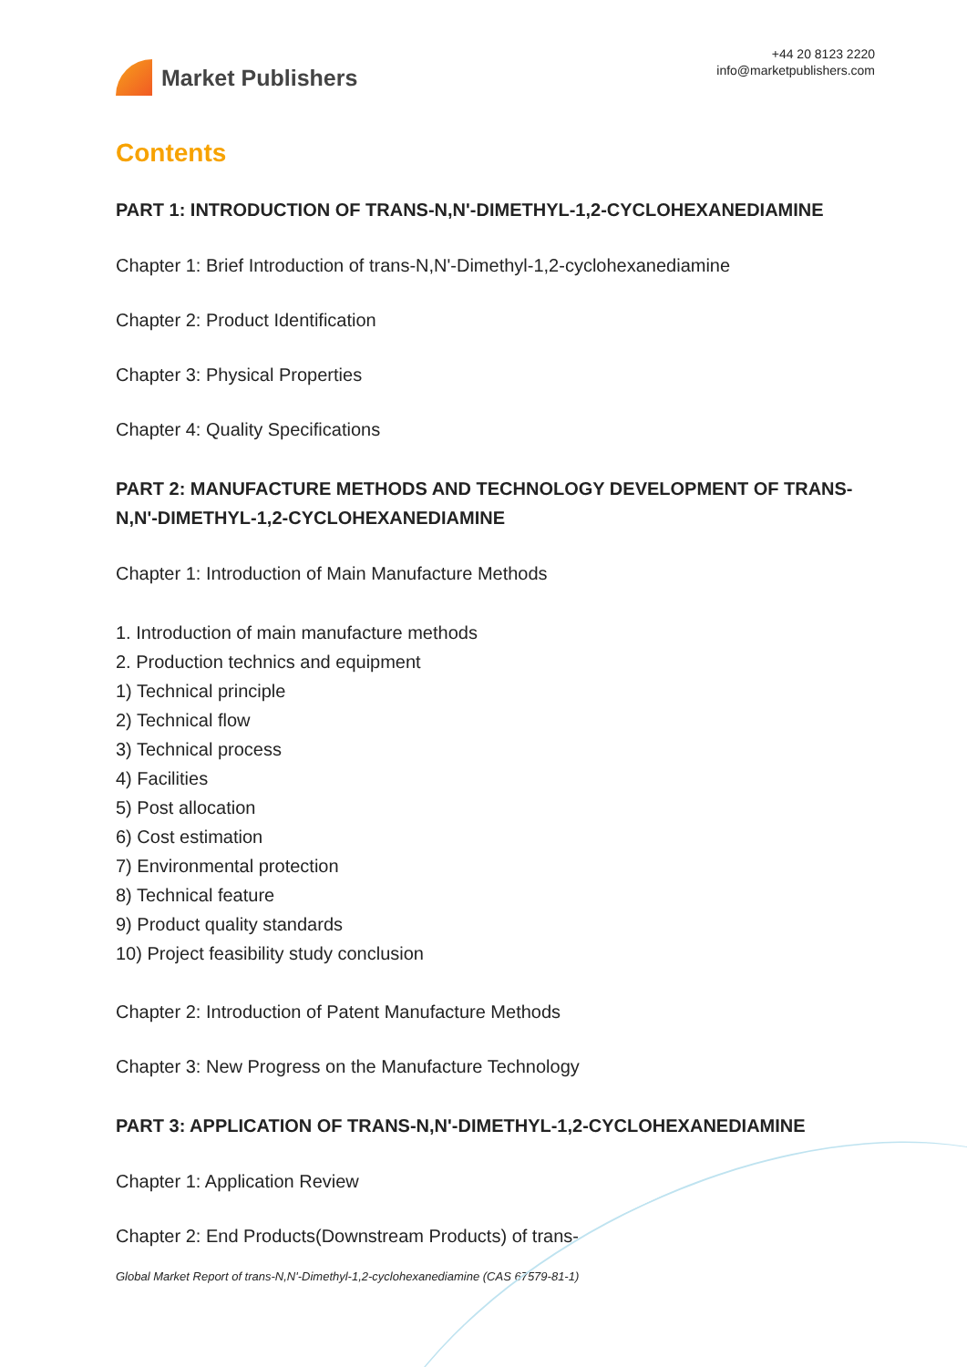Market Publishers
+44 20 8123 2220
info@marketpublishers.com
Contents
PART 1: INTRODUCTION OF TRANS-N,N'-DIMETHYL-1,2-CYCLOHEXANEDIAMINE
Chapter 1: Brief Introduction of trans-N,N'-Dimethyl-1,2-cyclohexanediamine
Chapter 2: Product Identification
Chapter 3: Physical Properties
Chapter 4: Quality Specifications
PART 2: MANUFACTURE METHODS AND TECHNOLOGY DEVELOPMENT OF TRANS-N,N'-DIMETHYL-1,2-CYCLOHEXANEDIAMINE
Chapter 1: Introduction of Main Manufacture Methods
1. Introduction of main manufacture methods
2. Production technics and equipment
1) Technical principle
2) Technical flow
3) Technical process
4) Facilities
5) Post allocation
6) Cost estimation
7) Environmental protection
8) Technical feature
9) Product quality standards
10) Project feasibility study conclusion
Chapter 2: Introduction of Patent Manufacture Methods
Chapter 3: New Progress on the Manufacture Technology
PART 3: APPLICATION OF TRANS-N,N'-DIMETHYL-1,2-CYCLOHEXANEDIAMINE
Chapter 1: Application Review
Chapter 2: End Products(Downstream Products) of trans-
Global Market Report of trans-N,N'-Dimethyl-1,2-cyclohexanediamine (CAS 67579-81-1)